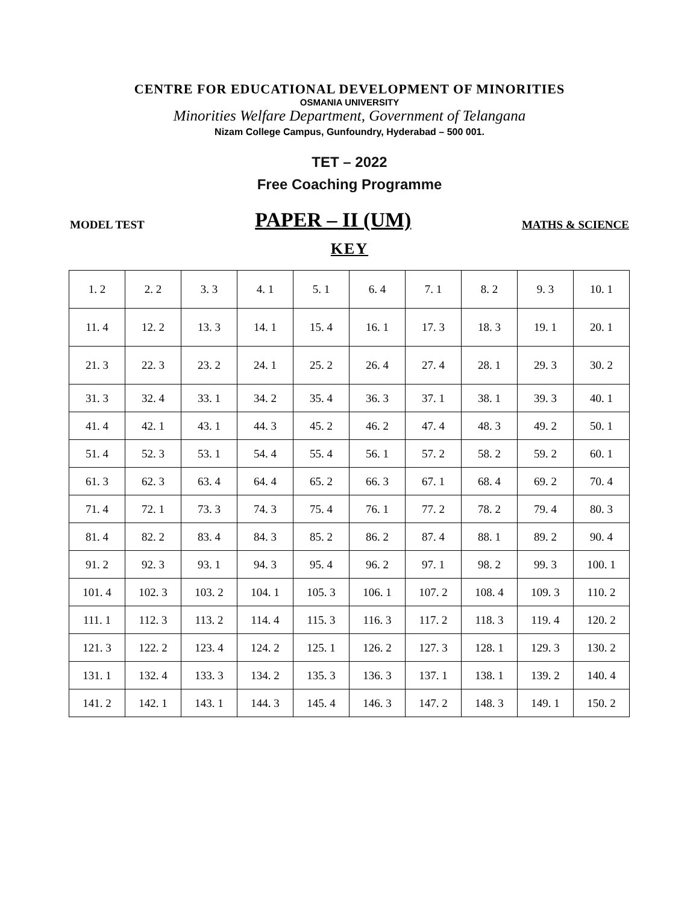CENTRE FOR EDUCATIONAL DEVELOPMENT OF MINORITIES
OSMANIA UNIVERSITY
Minorities Welfare Department, Government of Telangana
Nizam College Campus, Gunfoundry, Hyderabad – 500 001.
TET – 2022
Free Coaching Programme
MODEL TEST PAPER – II (UM) MATHS & SCIENCE
KEY
| 1. 2 | 2. 2 | 3. 3 | 4. 1 | 5. 1 | 6. 4 | 7. 1 | 8. 2 | 9. 3 | 10. 1 |
| 11. 4 | 12. 2 | 13. 3 | 14. 1 | 15. 4 | 16. 1 | 17. 3 | 18. 3 | 19. 1 | 20. 1 |
| 21. 3 | 22. 3 | 23. 2 | 24. 1 | 25. 2 | 26. 4 | 27. 4 | 28. 1 | 29. 3 | 30. 2 |
| 31. 3 | 32. 4 | 33. 1 | 34. 2 | 35. 4 | 36. 3 | 37. 1 | 38. 1 | 39. 3 | 40. 1 |
| 41. 4 | 42. 1 | 43. 1 | 44. 3 | 45. 2 | 46. 2 | 47. 4 | 48. 3 | 49. 2 | 50. 1 |
| 51. 4 | 52. 3 | 53. 1 | 54. 4 | 55. 4 | 56. 1 | 57. 2 | 58. 2 | 59. 2 | 60. 1 |
| 61. 3 | 62. 3 | 63. 4 | 64. 4 | 65. 2 | 66. 3 | 67. 1 | 68. 4 | 69. 2 | 70. 4 |
| 71. 4 | 72. 1 | 73. 3 | 74. 3 | 75. 4 | 76. 1 | 77. 2 | 78. 2 | 79. 4 | 80. 3 |
| 81. 4 | 82. 2 | 83. 4 | 84. 3 | 85. 2 | 86. 2 | 87. 4 | 88. 1 | 89. 2 | 90. 4 |
| 91. 2 | 92. 3 | 93. 1 | 94. 3 | 95. 4 | 96. 2 | 97. 1 | 98. 2 | 99. 3 | 100. 1 |
| 101. 4 | 102. 3 | 103. 2 | 104. 1 | 105. 3 | 106. 1 | 107. 2 | 108. 4 | 109. 3 | 110. 2 |
| 111. 1 | 112. 3 | 113. 2 | 114. 4 | 115. 3 | 116. 3 | 117. 2 | 118. 3 | 119. 4 | 120. 2 |
| 121. 3 | 122. 2 | 123. 4 | 124. 2 | 125. 1 | 126. 2 | 127. 3 | 128. 1 | 129. 3 | 130. 2 |
| 131. 1 | 132. 4 | 133. 3 | 134. 2 | 135. 3 | 136. 3 | 137. 1 | 138. 1 | 139. 2 | 140. 4 |
| 141. 2 | 142. 1 | 143. 1 | 144. 3 | 145. 4 | 146. 3 | 147. 2 | 148. 3 | 149. 1 | 150. 2 |